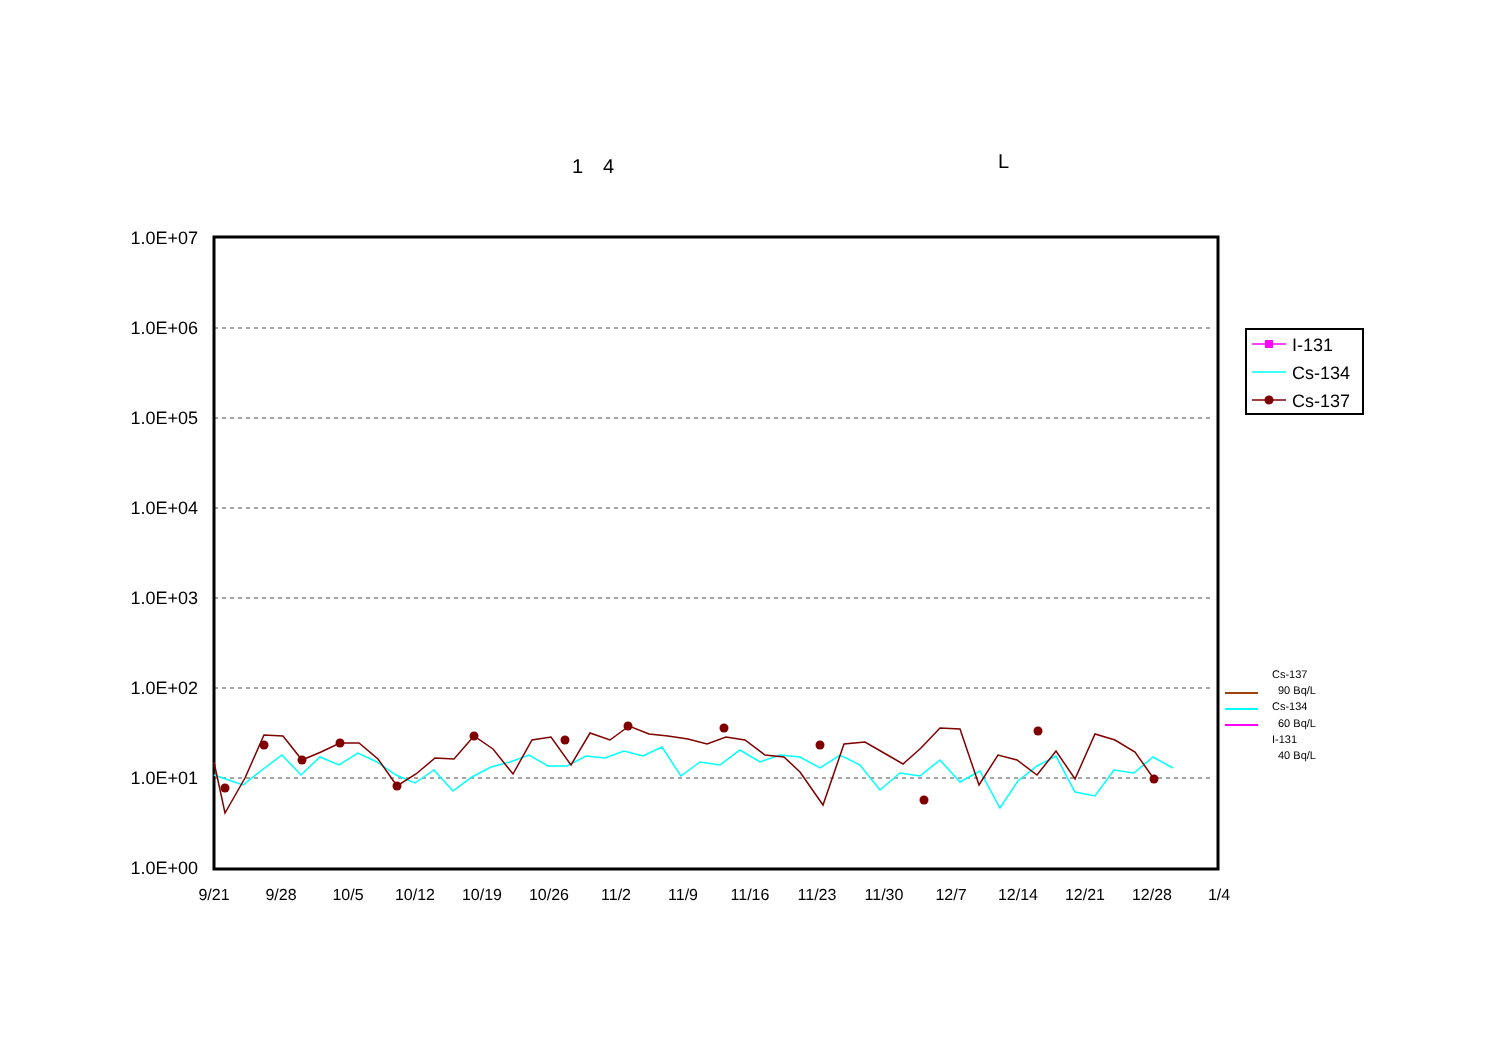1　4 L
1.0E+07
1.0E+06
1.0E+05
1.0E+04
1.0E+03
1.0E+02
1.0E+01
1.0E+00
9/21
9/28
10/5
10/12
10/19
10/26
11/2
11/9
11/16
11/23
11/30
12/7
12/14
12/21
12/28
1/4
I-131
Cs-134
Cs-137
Cs-137
90 Bq/L
Cs-134
60 Bq/L
I-131
40 Bq/L